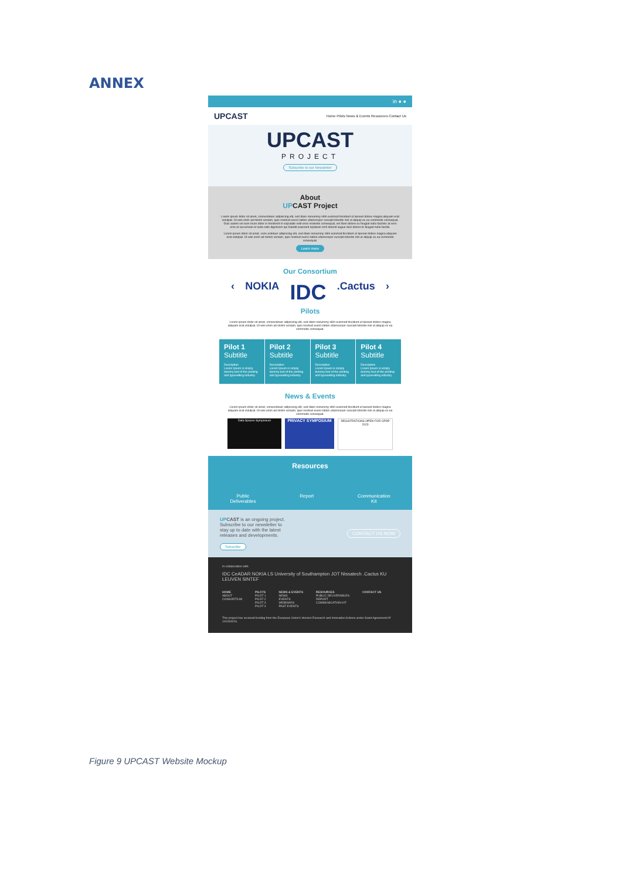ANNEX
in ● ●
UPCAST Home Pilots News & Events Resources Contact Us
UPCAST
PROJECT
Subscribe to our Newsletter
About
UPCAST Project
Lorem ipsum dolor sit amet, consectetuer adipiscing elit, sed diam nonummy nibh euismod tincidunt ut laoreet dolore magna aliquam erat volutpat. Ut wisi enim ad minim veniam, quis nostrud exerci tation ullamcorper suscipit lobortis nisl ut aliquip ex ea commodo consequat. Duis autem vel eum iriure dolor in hendrerit in vulputate velit esse molestie consequat, vel illum dolore eu feugiat nulla facilisis at vero eros et accumsan et iusto odio dignissim qui blandit praesent luptatum zzril delenit augue duis dolore te feugait nulla facilisi.
Lorem ipsum dolor sit amet, cons ectetuer adipiscing elit, sed diam nonummy nibh euismod tincidunt ut laoreet dolore magna aliquam erat volutpat. Ut wisi enim ad minim veniam, quis nostrud exerci tation ullamcorper suscipit lobortis nisl ut aliquip ex ea commodo consequat.
Learn more
Our Consortium
‹ NOKIA IDC.Cactus ›
Pilots
Lorem ipsum dolor sit amet, consectetuer adipiscing elit, sed diam nonummy nibh euismod tincidunt ut laoreet dolore magna aliquam erat volutpat. Ut wisi enim ad minim veniam, quis nostrud exerci tation ullamcorper suscipit lobortis nisl ut aliquip ex ea commodo consequat.
Pilot 1
Subtitle
Description
Lorem Ipsum is simply dummy text of the printing and typesetting industry.
Pilot 2
Subtitle
Description
Lorem Ipsum is simply dummy text of the printing and typesetting industry.
Pilot 3
Subtitle
Description
Lorem Ipsum is simply dummy text of the printing and typesetting industry.
Pilot 4
Subtitle
Description
Lorem Ipsum is simply dummy text of the printing and typesetting industry.
News & Events
Lorem ipsum dolor sit amet, consectetuer adipiscing elit, sed diam nonummy nibh euismod tincidunt ut laoreet dolore magna aliquam erat volutpat. Ut wisi enim ad minim veniam, quis nostrud exerci tation ullamcorper suscipit lobortis nisl ut aliquip ex ea commodo consequat.
Data Spaces Symposium
PRIVACY SYMPOSIUM
REGISTRATIONS OPEN FOR CPDP 2023
Resources
Public
Deliverables Report Communication
Kit
UP CAST is an ongoing project.
Subscribe to our newsletter to
stay up to date with the latest
releases and developments.
Subscribe
CONTACT US NOW
In collaboration with:
IDC CeADAR NOKIA LS University of Southampton JOT Nissatech .Cactus KU LEUVEN SINTEF
HOME
ABOUT
CONSORTIUM
PILOTS
PILOT 1
PILOT 2
PILOT 3
PILOT 4
NEWS & EVENTS
NEWS
EVENTS
WEBINARS
PAST EVENTS
RESOURCES
PUBLIC DELIVERABLES
REPORT
COMMUNICATION KIT
CONTACT US
This project has received funding from the European Union's Horizon Research and Innovation Actions under Grant Agreement Nº 101093216.
Figure 9 UPCAST Website Mockup